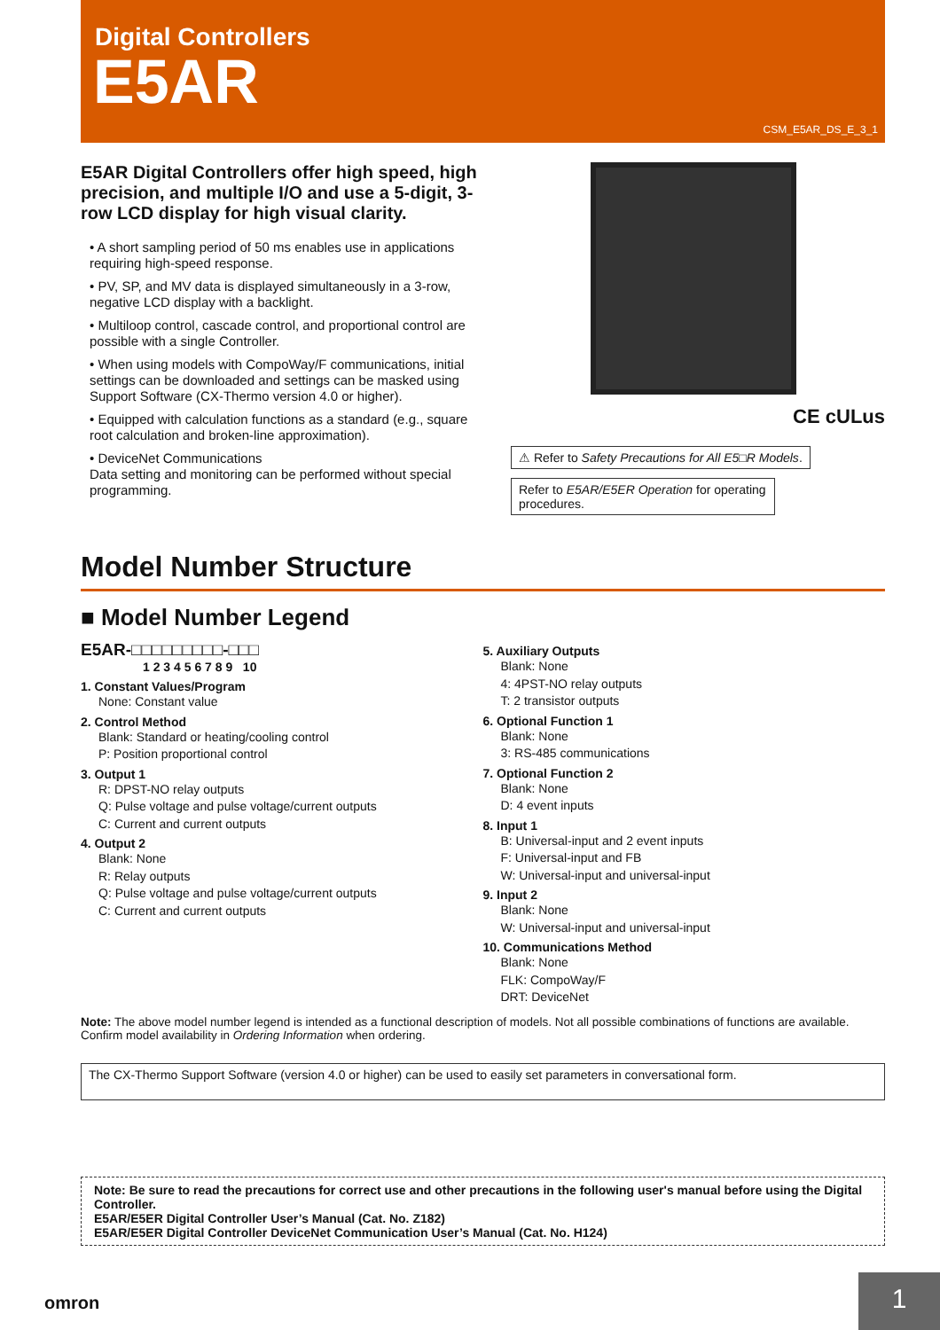Digital Controllers
E5AR
CSM_E5AR_DS_E_3_1
E5AR Digital Controllers offer high speed, high precision, and multiple I/O and use a 5-digit, 3-row LCD display for high visual clarity.
• A short sampling period of 50 ms enables use in applications requiring high-speed response.
• PV, SP, and MV data is displayed simultaneously in a 3-row, negative LCD display with a backlight.
• Multiloop control, cascade control, and proportional control are possible with a single Controller.
• When using models with CompoWay/F communications, initial settings can be downloaded and settings can be masked using Support Software (CX-Thermo version 4.0 or higher).
• Equipped with calculation functions as a standard (e.g., square root calculation and broken-line approximation).
• DeviceNet Communications
Data setting and monitoring can be performed without special programming.
CE cULus
⚠ Refer to Safety Precautions for All E5□R Models.
Refer to E5AR/E5ER Operation for operating procedures.
Model Number Structure
■ Model Number Legend
E5AR-□□□□□□□□□-□□□
1 2 3 4 5 6 7 8 9 10
1. Constant Values/Program
None: Constant value
2. Control Method
Blank: Standard or heating/cooling control
P: Position proportional control
3. Output 1
R: DPST-NO relay outputs
Q: Pulse voltage and pulse voltage/current outputs
C: Current and current outputs
4. Output 2
Blank: None
R: Relay outputs
Q: Pulse voltage and pulse voltage/current outputs
C: Current and current outputs
5. Auxiliary Outputs
Blank: None
4: 4PST-NO relay outputs
T: 2 transistor outputs
6. Optional Function 1
Blank: None
3: RS-485 communications
7. Optional Function 2
Blank: None
D: 4 event inputs
8. Input 1
B: Universal-input and 2 event inputs
F: Universal-input and FB
W: Universal-input and universal-input
9. Input 2
Blank: None
W: Universal-input and universal-input
10. Communications Method
Blank: None
FLK: CompoWay/F
DRT: DeviceNet
Note: The above model number legend is intended as a functional description of models. Not all possible combinations of functions are available. Confirm model availability in Ordering Information when ordering.
The CX-Thermo Support Software (version 4.0 or higher) can be used to easily set parameters in conversational form.
Note: Be sure to read the precautions for correct use and other precautions in the following user's manual before using the Digital Controller.
E5AR/E5ER Digital Controller User’s Manual (Cat. No. Z182)
E5AR/E5ER Digital Controller DeviceNet Communication User’s Manual (Cat. No. H124)
omron 1